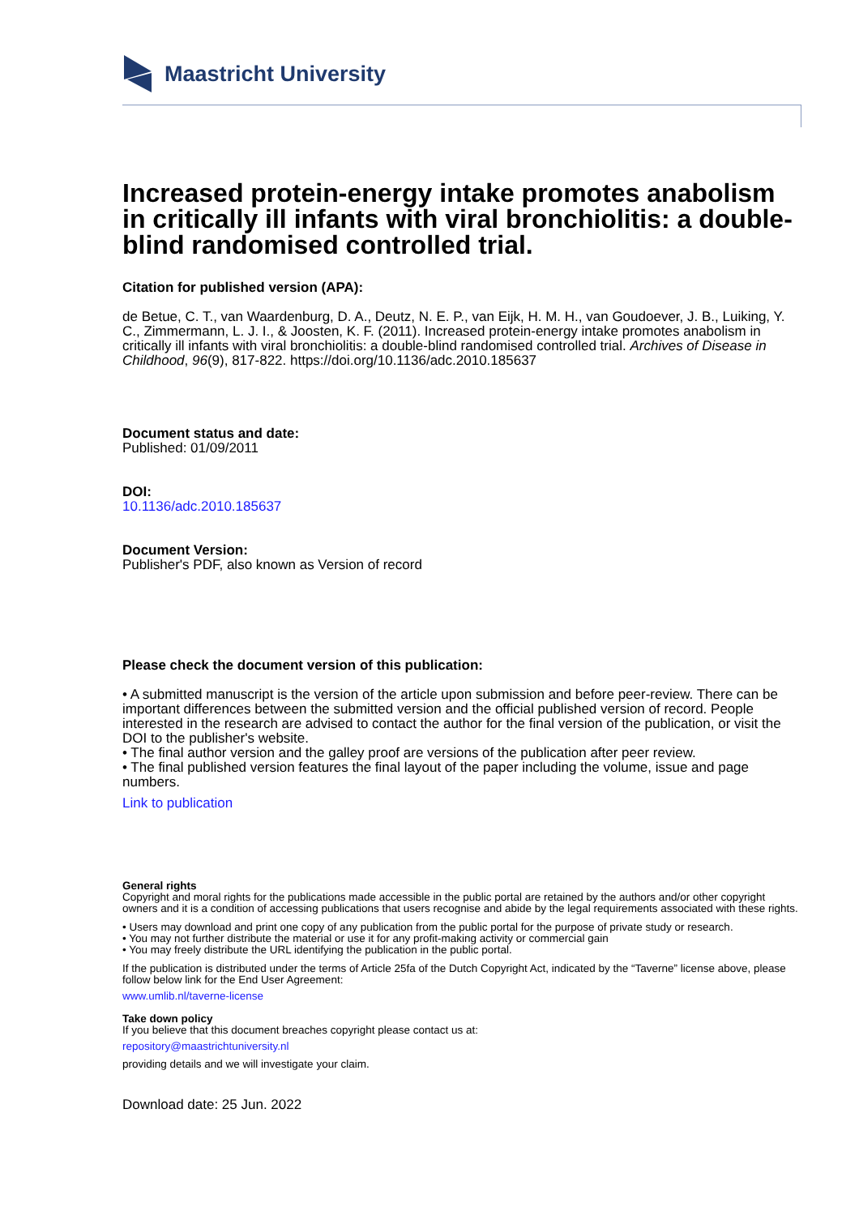Maastricht University
Increased protein-energy intake promotes anabolism in critically ill infants with viral bronchiolitis: a double-blind randomised controlled trial.
Citation for published version (APA):
de Betue, C. T., van Waardenburg, D. A., Deutz, N. E. P., van Eijk, H. M. H., van Goudoever, J. B., Luiking, Y. C., Zimmermann, L. J. I., & Joosten, K. F. (2011). Increased protein-energy intake promotes anabolism in critically ill infants with viral bronchiolitis: a double-blind randomised controlled trial. Archives of Disease in Childhood, 96(9), 817-822. https://doi.org/10.1136/adc.2010.185637
Document status and date:
Published: 01/09/2011
DOI:
10.1136/adc.2010.185637
Document Version:
Publisher's PDF, also known as Version of record
Please check the document version of this publication:
• A submitted manuscript is the version of the article upon submission and before peer-review. There can be important differences between the submitted version and the official published version of record. People interested in the research are advised to contact the author for the final version of the publication, or visit the DOI to the publisher's website.
• The final author version and the galley proof are versions of the publication after peer review.
• The final published version features the final layout of the paper including the volume, issue and page numbers.
Link to publication
General rights
Copyright and moral rights for the publications made accessible in the public portal are retained by the authors and/or other copyright owners and it is a condition of accessing publications that users recognise and abide by the legal requirements associated with these rights.
• Users may download and print one copy of any publication from the public portal for the purpose of private study or research.
• You may not further distribute the material or use it for any profit-making activity or commercial gain
• You may freely distribute the URL identifying the publication in the public portal.
If the publication is distributed under the terms of Article 25fa of the Dutch Copyright Act, indicated by the “Taverne” license above, please follow below link for the End User Agreement:
www.umlib.nl/taverne-license
Take down policy
If you believe that this document breaches copyright please contact us at:
repository@maastrichtuniversity.nl
providing details and we will investigate your claim.
Download date: 25 Jun. 2022